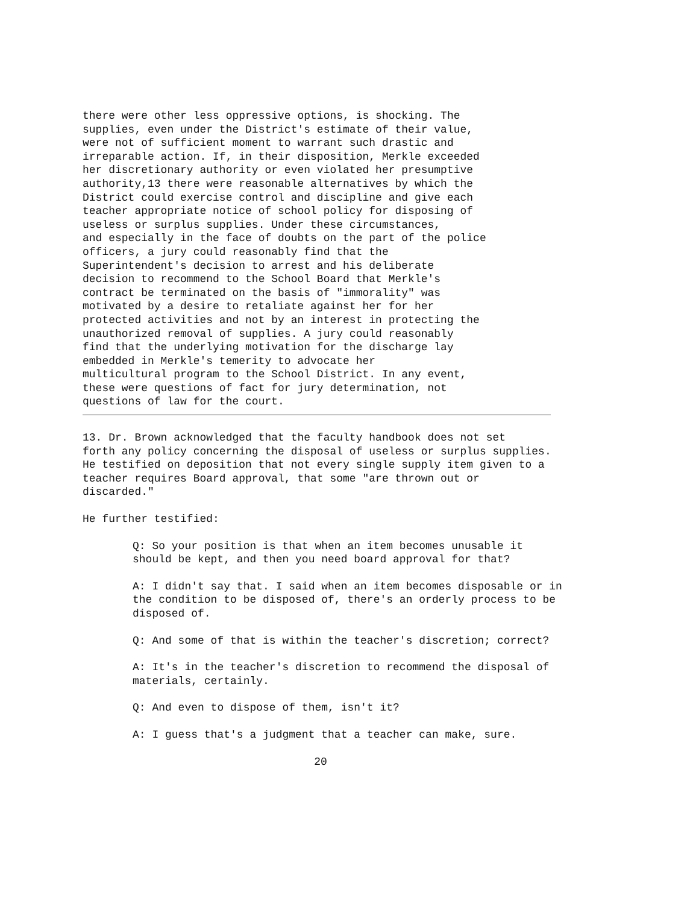there were other less oppressive options, is shocking. The
supplies, even under the District's estimate of their value,
were not of sufficient moment to warrant such drastic and
irreparable action. If, in their disposition, Merkle exceeded
her discretionary authority or even violated her presumptive
authority,13 there were reasonable alternatives by which the
District could exercise control and discipline and give each
teacher appropriate notice of school policy for disposing of
useless or surplus supplies. Under these circumstances,
and especially in the face of doubts on the part of the police
officers, a jury could reasonably find that the
Superintendent's decision to arrest and his deliberate
decision to recommend to the School Board that Merkle's
contract be terminated on the basis of "immorality" was
motivated by a desire to retaliate against her for her
protected activities and not by an interest in protecting the
unauthorized removal of supplies. A jury could reasonably
find that the underlying motivation for the discharge lay
embedded in Merkle's temerity to advocate her
multicultural program to the School District. In any event,
these were questions of fact for jury determination, not
questions of law for the court.
13. Dr. Brown acknowledged that the faculty handbook does not set
forth any policy concerning the disposal of useless or surplus supplies.
He testified on deposition that not every single supply item given to a
teacher requires Board approval, that some "are thrown out or
discarded."
He further testified:
Q: So your position is that when an item becomes unusable it
should be kept, and then you need board approval for that?
A: I didn't say that. I said when an item becomes disposable or in
the condition to be disposed of, there's an orderly process to be
disposed of.
Q: And some of that is within the teacher's discretion; correct?
A: It's in the teacher's discretion to recommend the disposal of
materials, certainly.
Q: And even to dispose of them, isn't it?
A: I guess that's a judgment that a teacher can make, sure.
20